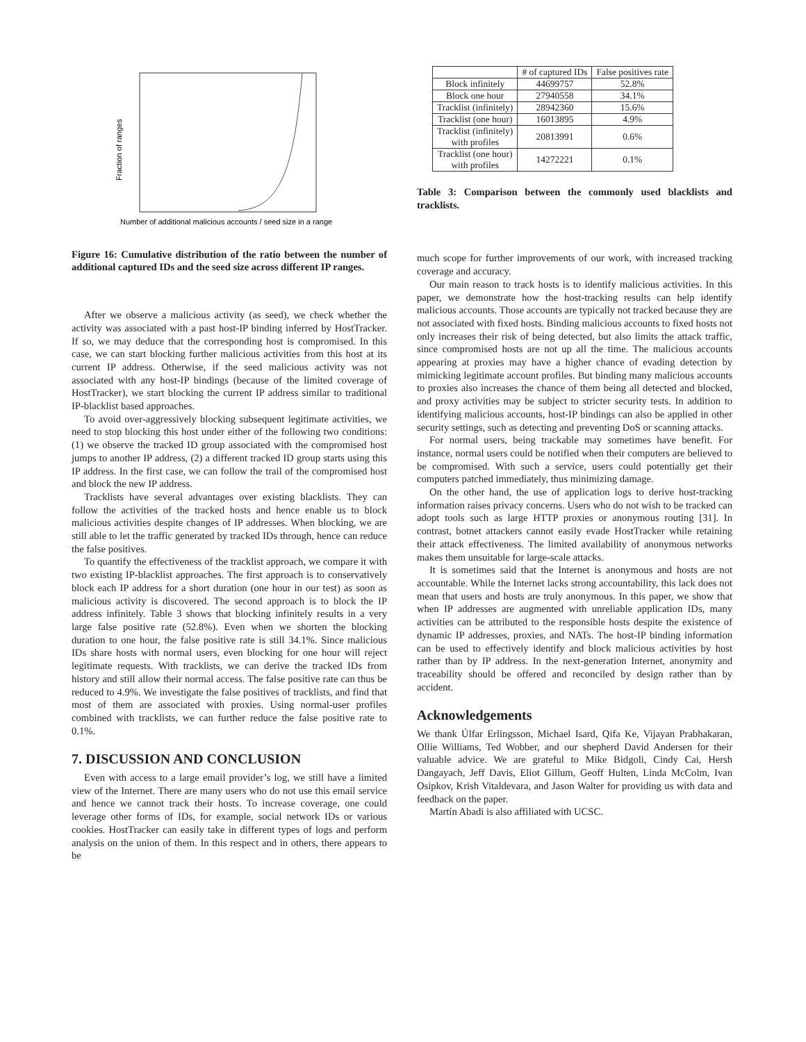Fraction of ranges
Number of additional malicious accounts / seed size in a range
Figure 16: Cumulative distribution of the ratio between the number of additional captured IDs and the seed size across different IP ranges.
After we observe a malicious activity (as seed), we check whether the activity was associated with a past host-IP binding inferred by HostTracker. If so, we may deduce that the corresponding host is compromised. In this case, we can start blocking further malicious activities from this host at its current IP address. Otherwise, if the seed malicious activity was not associated with any host-IP bindings (because of the limited coverage of HostTracker), we start blocking the current IP address similar to traditional IP-blacklist based approaches.
To avoid over-aggressively blocking subsequent legitimate activities, we need to stop blocking this host under either of the following two conditions: (1) we observe the tracked ID group associated with the compromised host jumps to another IP address, (2) a different tracked ID group starts using this IP address. In the first case, we can follow the trail of the compromised host and block the new IP address.
Tracklists have several advantages over existing blacklists. They can follow the activities of the tracked hosts and hence enable us to block malicious activities despite changes of IP addresses. When blocking, we are still able to let the traffic generated by tracked IDs through, hence can reduce the false positives.
To quantify the effectiveness of the tracklist approach, we compare it with two existing IP-blacklist approaches. The first approach is to conservatively block each IP address for a short duration (one hour in our test) as soon as malicious activity is discovered. The second approach is to block the IP address infinitely. Table 3 shows that blocking infinitely results in a very large false positive rate (52.8%). Even when we shorten the blocking duration to one hour, the false positive rate is still 34.1%. Since malicious IDs share hosts with normal users, even blocking for one hour will reject legitimate requests. With tracklists, we can derive the tracked IDs from history and still allow their normal access. The false positive rate can thus be reduced to 4.9%. We investigate the false positives of tracklists, and find that most of them are associated with proxies. Using normal-user profiles combined with tracklists, we can further reduce the false positive rate to 0.1%.
7. DISCUSSION AND CONCLUSION
Even with access to a large email provider’s log, we still have a limited view of the Internet. There are many users who do not use this email service and hence we cannot track their hosts. To increase coverage, one could leverage other forms of IDs, for example, social network IDs or various cookies. HostTracker can easily take in different types of logs and perform analysis on the union of them. In this respect and in others, there appears to be
| | # of captured IDs | False positives rate |
| --- | --- | --- |
| Block infinitely | 44699757 | 52.8% |
| Block one hour | 27940558 | 34.1% |
| Tracklist (infinitely) | 28942360 | 15.6% |
| Tracklist (one hour) | 16013895 | 4.9% |
| Tracklist (infinitely) with profiles | 20813991 | 0.6% |
| Tracklist (one hour) with profiles | 14272221 | 0.1% |
Table 3: Comparison between the commonly used blacklists and tracklists.
much scope for further improvements of our work, with increased tracking coverage and accuracy.
Our main reason to track hosts is to identify malicious activities. In this paper, we demonstrate how the host-tracking results can help identify malicious accounts. Those accounts are typically not tracked because they are not associated with fixed hosts. Binding malicious accounts to fixed hosts not only increases their risk of being detected, but also limits the attack traffic, since compromised hosts are not up all the time. The malicious accounts appearing at proxies may have a higher chance of evading detection by mimicking legitimate account profiles. But binding many malicious accounts to proxies also increases the chance of them being all detected and blocked, and proxy activities may be subject to stricter security tests. In addition to identifying malicious accounts, host-IP bindings can also be applied in other security settings, such as detecting and preventing DoS or scanning attacks.
For normal users, being trackable may sometimes have benefit. For instance, normal users could be notified when their computers are believed to be compromised. With such a service, users could potentially get their computers patched immediately, thus minimizing damage.
On the other hand, the use of application logs to derive host-tracking information raises privacy concerns. Users who do not wish to be tracked can adopt tools such as large HTTP proxies or anonymous routing [31]. In contrast, botnet attackers cannot easily evade HostTracker while retaining their attack effectiveness. The limited availability of anonymous networks makes them unsuitable for large-scale attacks.
It is sometimes said that the Internet is anonymous and hosts are not accountable. While the Internet lacks strong accountability, this lack does not mean that users and hosts are truly anonymous. In this paper, we show that when IP addresses are augmented with unreliable application IDs, many activities can be attributed to the responsible hosts despite the existence of dynamic IP addresses, proxies, and NATs. The host-IP binding information can be used to effectively identify and block malicious activities by host rather than by IP address. In the next-generation Internet, anonymity and traceability should be offered and reconciled by design rather than by accident.
Acknowledgements
We thank Úlfar Erlingsson, Michael Isard, Qifa Ke, Vijayan Prabhakaran, Ollie Williams, Ted Wobber, and our shepherd David Andersen for their valuable advice. We are grateful to Mike Bidgoli, Cindy Cai, Hersh Dangayach, Jeff Davis, Eliot Gillum, Geoff Hulten, Linda McColm, Ivan Osipkov, Krish Vitaldevara, and Jason Walter for providing us with data and feedback on the paper.
Martín Abadi is also affiliated with UCSC.